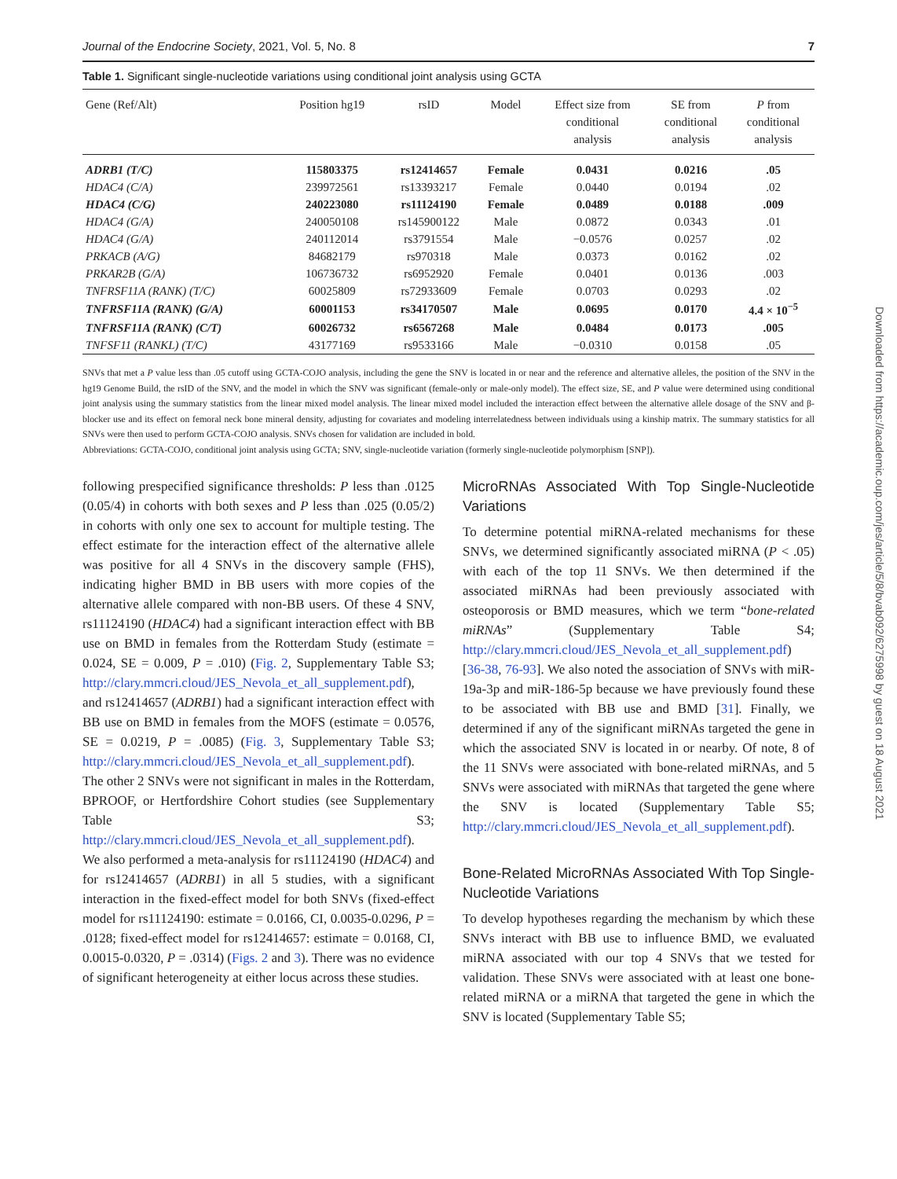Journal of the Endocrine Society, 2021, Vol. 5, No. 8 7
Table 1. Significant single-nucleotide variations using conditional joint analysis using GCTA
| Gene (Ref/Alt) | Position hg19 | rsID | Model | Effect size from conditional analysis | SE from conditional analysis | P from conditional analysis |
| --- | --- | --- | --- | --- | --- | --- |
| ADRB1 (T/C) | 115803375 | rs12414657 | Female | 0.0431 | 0.0216 | .05 |
| HDAC4 (C/A) | 239972561 | rs13393217 | Female | 0.0440 | 0.0194 | .02 |
| HDAC4 (C/G) | 240223080 | rs11124190 | Female | 0.0489 | 0.0188 | .009 |
| HDAC4 (G/A) | 240050108 | rs145900122 | Male | 0.0872 | 0.0343 | .01 |
| HDAC4 (G/A) | 240112014 | rs3791554 | Male | −0.0576 | 0.0257 | .02 |
| PRKACB (A/G) | 84682179 | rs970318 | Male | 0.0373 | 0.0162 | .02 |
| PRKAR2B (G/A) | 106736732 | rs6952920 | Female | 0.0401 | 0.0136 | .003 |
| TNFRSF11A (RANK) (T/C) | 60025809 | rs72933609 | Female | 0.0703 | 0.0293 | .02 |
| TNFRSF11A (RANK) (G/A) | 60001153 | rs34170507 | Male | 0.0695 | 0.0170 | 4.4 × 10<sup>−5</sup> |
| TNFRSF11A (RANK) (C/T) | 60026732 | rs6567268 | Male | 0.0484 | 0.0173 | .005 |
| TNFSF11 (RANKL) (T/C) | 43177169 | rs9533166 | Male | −0.0310 | 0.0158 | .05 |
SNVs that met a P value less than .05 cutoff using GCTA-COJO analysis, including the gene the SNV is located in or near and the reference and alternative alleles, the position of the SNV in the hg19 Genome Build, the rsID of the SNV, and the model in which the SNV was significant (female-only or male-only model). The effect size, SE, and P value were determined using conditional joint analysis using the summary statistics from the linear mixed model analysis. The linear mixed model included the interaction effect between the alternative allele dosage of the SNV and β-blocker use and its effect on femoral neck bone mineral density, adjusting for covariates and modeling interrelatedness between individuals using a kinship matrix. The summary statistics for all SNVs were then used to perform GCTA-COJO analysis. SNVs chosen for validation are included in bold.
Abbreviations: GCTA-COJO, conditional joint analysis using GCTA; SNV, single-nucleotide variation (formerly single-nucleotide polymorphism [SNP]).
following prespecified significance thresholds: P less than .0125 (0.05/4) in cohorts with both sexes and P less than .025 (0.05/2) in cohorts with only one sex to account for multiple testing. The effect estimate for the interaction effect of the alternative allele was positive for all 4 SNVs in the discovery sample (FHS), indicating higher BMD in BB users with more copies of the alternative allele compared with non-BB users. Of these 4 SNV, rs11124190 (HDAC4) had a significant interaction effect with BB use on BMD in females from the Rotterdam Study (estimate = 0.024, SE = 0.009, P = .010) (Fig. 2, Supplementary Table S3; http://clary.mmcri.cloud/JES_Nevola_et_all_supplement.pdf), and rs12414657 (ADRB1) had a significant interaction effect with BB use on BMD in females from the MOFS (estimate = 0.0576, SE = 0.0219, P = .0085) (Fig. 3, Supplementary Table S3; http://clary.mmcri.cloud/JES_Nevola_et_all_supplement.pdf). The other 2 SNVs were not significant in males in the Rotterdam, BPROOF, or Hertfordshire Cohort studies (see Supplementary Table S3; http://clary.mmcri.cloud/JES_Nevola_et_all_supplement.pdf). We also performed a meta-analysis for rs11124190 (HDAC4) and for rs12414657 (ADRB1) in all 5 studies, with a significant interaction in the fixed-effect model for both SNVs (fixed-effect model for rs11124190: estimate = 0.0166, CI, 0.0035-0.0296, P = .0128; fixed-effect model for rs12414657: estimate = 0.0168, CI, 0.0015-0.0320, P = .0314) (Figs. 2 and 3). There was no evidence of significant heterogeneity at either locus across these studies.
MicroRNAs Associated With Top Single-Nucleotide Variations
To determine potential miRNA-related mechanisms for these SNVs, we determined significantly associated miRNA (P < .05) with each of the top 11 SNVs. We then determined if the associated miRNAs had been previously associated with osteoporosis or BMD measures, which we term “bone-related miRNAs” (Supplementary Table S4; http://clary.mmcri.cloud/JES_Nevola_et_all_supplement.pdf) [36-38, 76-93]. We also noted the association of SNVs with miR-19a-3p and miR-186-5p because we have previously found these to be associated with BB use and BMD [31]. Finally, we determined if any of the significant miRNAs targeted the gene in which the associated SNV is located in or nearby. Of note, 8 of the 11 SNVs were associated with bone-related miRNAs, and 5 SNVs were associated with miRNAs that targeted the gene where the SNV is located (Supplementary Table S5; http://clary.mmcri.cloud/JES_Nevola_et_all_supplement.pdf).
Bone-Related MicroRNAs Associated With Top Single-Nucleotide Variations
To develop hypotheses regarding the mechanism by which these SNVs interact with BB use to influence BMD, we evaluated miRNA associated with our top 4 SNVs that we tested for validation. These SNVs were associated with at least one bone-related miRNA or a miRNA that targeted the gene in which the SNV is located (Supplementary Table S5;
Downloaded from https://academic.oup.com/jes/article/5/8/bvab092/6275998 by guest on 18 August 2021